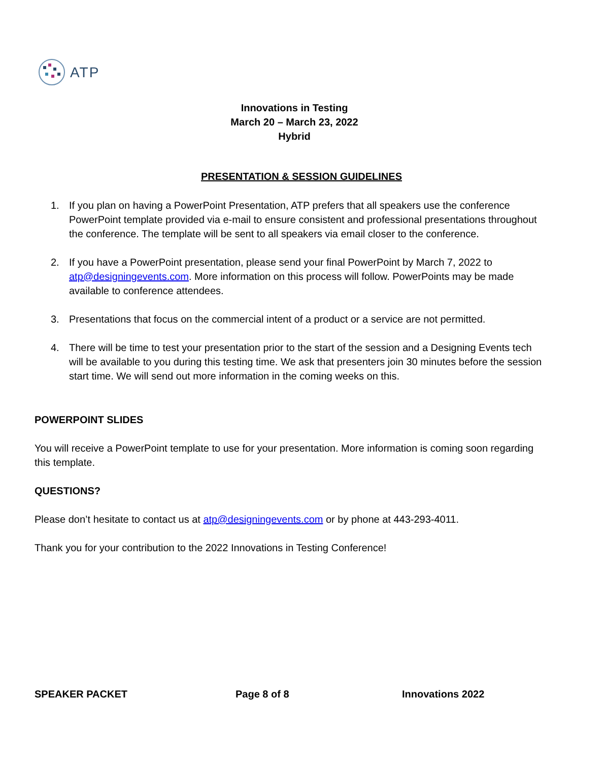ATP
Innovations in Testing
March 20 – March 23, 2022
Hybrid
PRESENTATION & SESSION GUIDELINES
1. If you plan on having a PowerPoint Presentation, ATP prefers that all speakers use the conference PowerPoint template provided via e-mail to ensure consistent and professional presentations throughout the conference. The template will be sent to all speakers via email closer to the conference.
2. If you have a PowerPoint presentation, please send your final PowerPoint by March 7, 2022 to atp@designingevents.com. More information on this process will follow. PowerPoints may be made available to conference attendees.
3. Presentations that focus on the commercial intent of a product or a service are not permitted.
4. There will be time to test your presentation prior to the start of the session and a Designing Events tech will be available to you during this testing time. We ask that presenters join 30 minutes before the session start time. We will send out more information in the coming weeks on this.
POWERPOINT SLIDES
You will receive a PowerPoint template to use for your presentation. More information is coming soon regarding this template.
QUESTIONS?
Please don’t hesitate to contact us at atp@designingevents.com or by phone at 443-293-4011.
Thank you for your contribution to the 2022 Innovations in Testing Conference!
SPEAKER PACKET Page 8 of 8 Innovations 2022